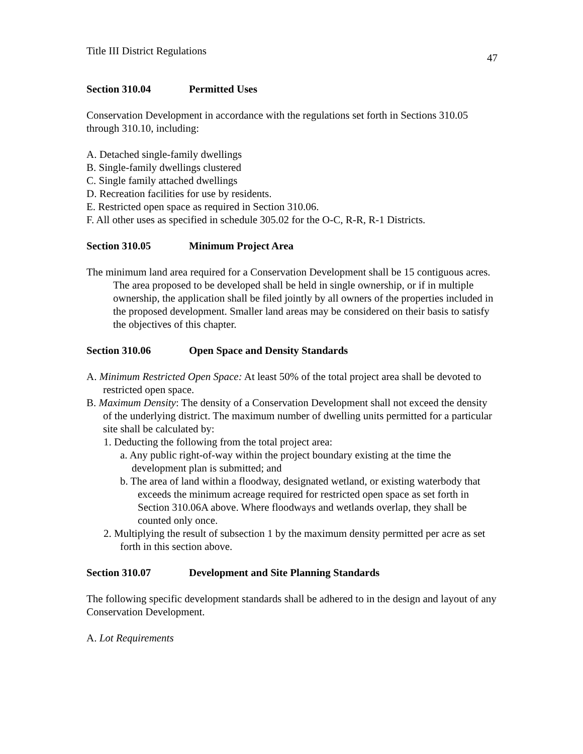Title III District Regulations
47
Section 310.04 Permitted Uses
Conservation Development in accordance with the regulations set forth in Sections 310.05 through 310.10, including:
A. Detached single-family dwellings
B. Single-family dwellings clustered
C. Single family attached dwellings
D. Recreation facilities for use by residents.
E. Restricted open space as required in Section 310.06.
F. All other uses as specified in schedule 305.02 for the O-C, R-R, R-1 Districts.
Section 310.05 Minimum Project Area
The minimum land area required for a Conservation Development shall be 15 contiguous acres. The area proposed to be developed shall be held in single ownership, or if in multiple ownership, the application shall be filed jointly by all owners of the properties included in the proposed development. Smaller land areas may be considered on their basis to satisfy the objectives of this chapter.
Section 310.06 Open Space and Density Standards
A. Minimum Restricted Open Space: At least 50% of the total project area shall be devoted to restricted open space.
B. Maximum Density: The density of a Conservation Development shall not exceed the density of the underlying district. The maximum number of dwelling units permitted for a particular site shall be calculated by:
1. Deducting the following from the total project area:
a. Any public right-of-way within the project boundary existing at the time the development plan is submitted; and
b. The area of land within a floodway, designated wetland, or existing waterbody that exceeds the minimum acreage required for restricted open space as set forth in Section 310.06A above. Where floodways and wetlands overlap, they shall be counted only once.
2. Multiplying the result of subsection 1 by the maximum density permitted per acre as set forth in this section above.
Section 310.07 Development and Site Planning Standards
The following specific development standards shall be adhered to in the design and layout of any Conservation Development.
A. Lot Requirements